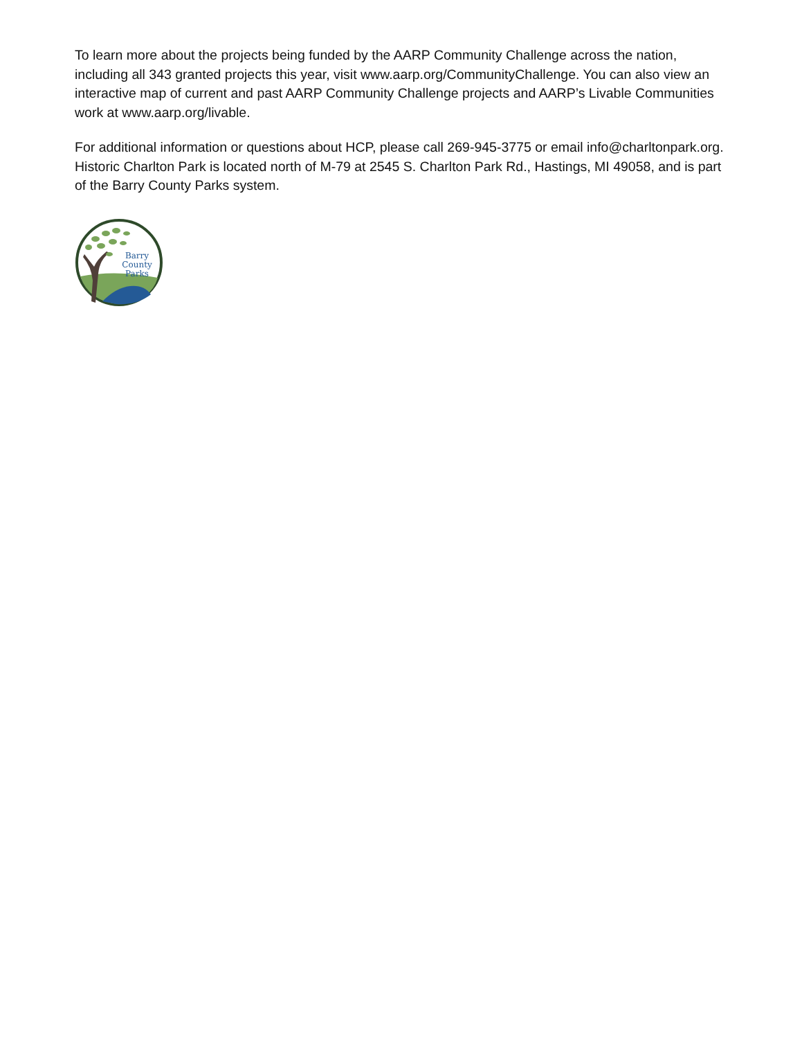To learn more about the projects being funded by the AARP Community Challenge across the nation, including all 343 granted projects this year, visit www.aarp.org/CommunityChallenge. You can also view an interactive map of current and past AARP Community Challenge projects and AARP’s Livable Communities work at www.aarp.org/livable.
For additional information or questions about HCP, please call 269-945-3775 or email info@charltonpark.org. Historic Charlton Park is located north of M-79 at 2545 S. Charlton Park Rd., Hastings, MI 49058, and is part of the Barry County Parks system.
Barry
County
Parks